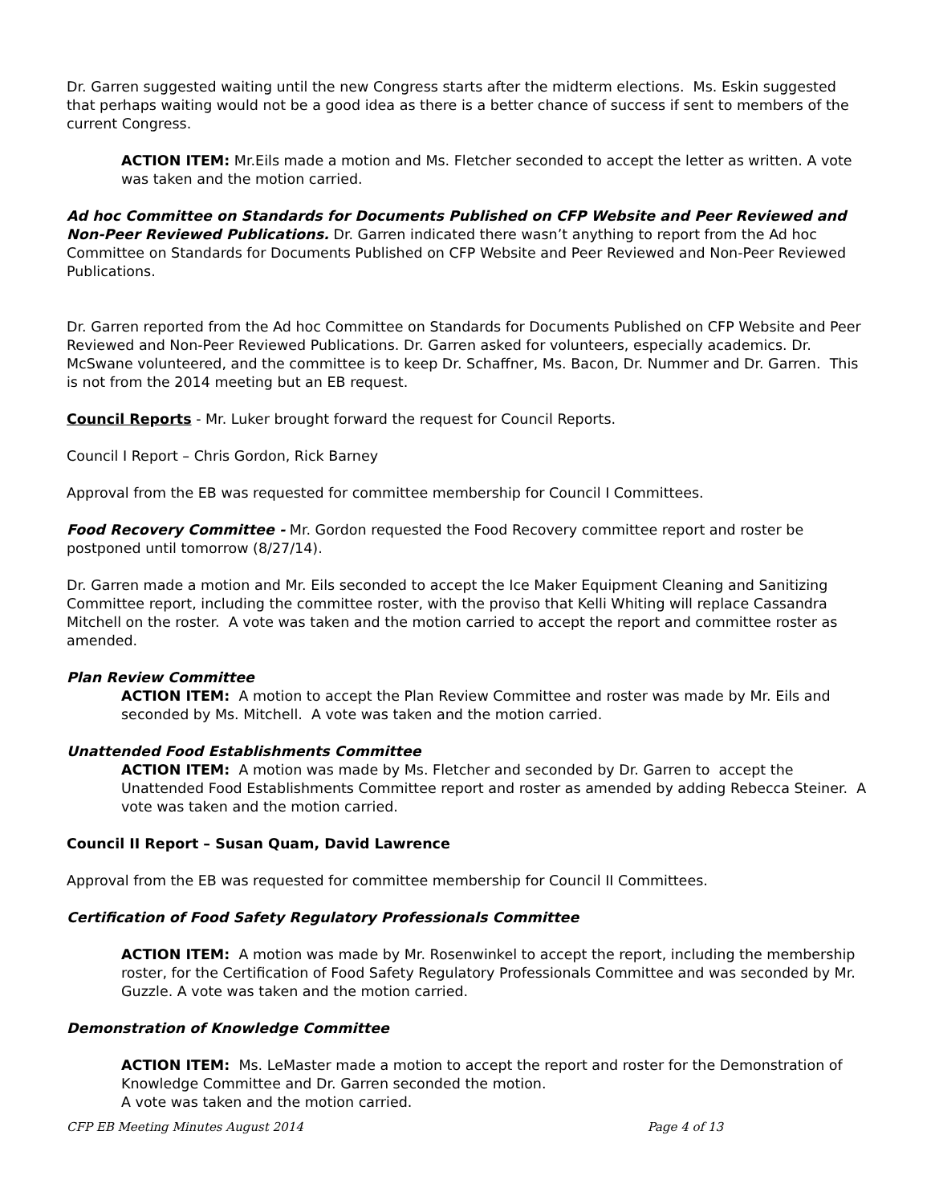Dr. Garren suggested waiting until the new Congress starts after the midterm elections. Ms. Eskin suggested that perhaps waiting would not be a good idea as there is a better chance of success if sent to members of the current Congress.
ACTION ITEM: Mr.Eils made a motion and Ms. Fletcher seconded to accept the letter as written. A vote was taken and the motion carried.
Ad hoc Committee on Standards for Documents Published on CFP Website and Peer Reviewed and Non-Peer Reviewed Publications. Dr. Garren indicated there wasn’t anything to report from the Ad hoc Committee on Standards for Documents Published on CFP Website and Peer Reviewed and Non-Peer Reviewed Publications.
Dr. Garren reported from the Ad hoc Committee on Standards for Documents Published on CFP Website and Peer Reviewed and Non-Peer Reviewed Publications. Dr. Garren asked for volunteers, especially academics. Dr. McSwane volunteered, and the committee is to keep Dr. Schaffner, Ms. Bacon, Dr. Nummer and Dr. Garren. This is not from the 2014 meeting but an EB request.
Council Reports - Mr. Luker brought forward the request for Council Reports.
Council I Report – Chris Gordon, Rick Barney
Approval from the EB was requested for committee membership for Council I Committees.
Food Recovery Committee - Mr. Gordon requested the Food Recovery committee report and roster be postponed until tomorrow (8/27/14).
Dr. Garren made a motion and Mr. Eils seconded to accept the Ice Maker Equipment Cleaning and Sanitizing Committee report, including the committee roster, with the proviso that Kelli Whiting will replace Cassandra Mitchell on the roster. A vote was taken and the motion carried to accept the report and committee roster as amended.
Plan Review Committee
ACTION ITEM: A motion to accept the Plan Review Committee and roster was made by Mr. Eils and seconded by Ms. Mitchell. A vote was taken and the motion carried.
Unattended Food Establishments Committee
ACTION ITEM: A motion was made by Ms. Fletcher and seconded by Dr. Garren to accept the Unattended Food Establishments Committee report and roster as amended by adding Rebecca Steiner. A vote was taken and the motion carried.
Council II Report – Susan Quam, David Lawrence
Approval from the EB was requested for committee membership for Council II Committees.
Certification of Food Safety Regulatory Professionals Committee
ACTION ITEM: A motion was made by Mr. Rosenwinkel to accept the report, including the membership roster, for the Certification of Food Safety Regulatory Professionals Committee and was seconded by Mr. Guzzle. A vote was taken and the motion carried.
Demonstration of Knowledge Committee
ACTION ITEM: Ms. LeMaster made a motion to accept the report and roster for the Demonstration of Knowledge Committee and Dr. Garren seconded the motion.
A vote was taken and the motion carried.
CFP EB Meeting Minutes August 2014 Page 4 of 13